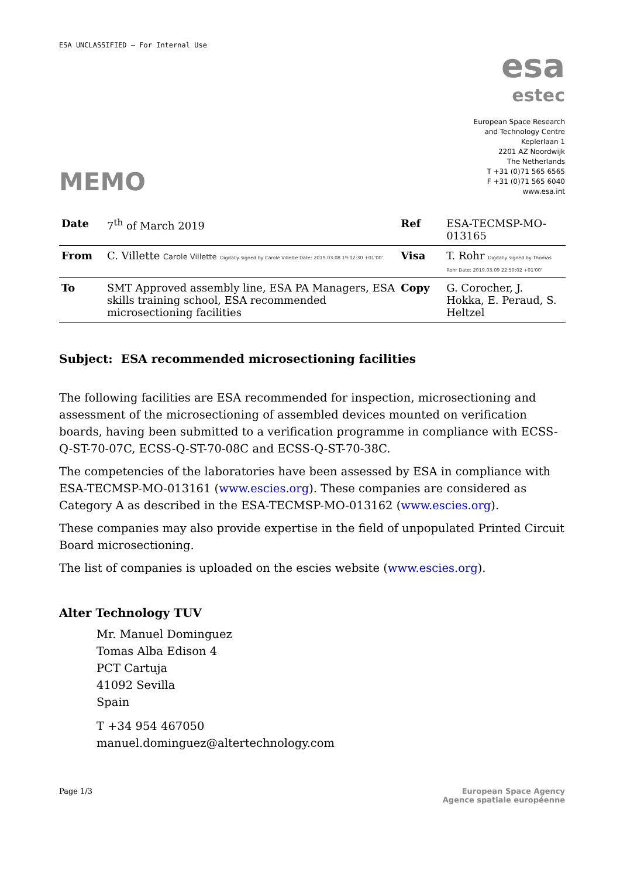ESA UNCLASSIFIED – For Internal Use
esa
estec
European Space Research
and Technology Centre
Keplerlaan 1
2201 AZ Noordwijk
The Netherlands
T +31 (0)71 565 6565
F +31 (0)71 565 6040
www.esa.int
MEMO
| Date | 7<sup>th</sup> of March 2019 | Ref | ESA-TECMSP-MO-013165 |
| From | C. Villette Carole Villette Digitally signed by Carole Villette Date: 2019.03.08 19:02:30 +01'00' | Visa | T. Rohr Digitally signed by Thomas Rohr Date: 2019.03.09 22:50:02 +01'00' |
| To | SMT Approved assembly line, ESA PA Managers, ESA skills training school, ESA recommended microsectioning facilities | Copy | G. Corocher, J. Hokka, E. Peraud, S. Heltzel |
Subject: ESA recommended microsectioning facilities
The following facilities are ESA recommended for inspection, microsectioning and assessment of the microsectioning of assembled devices mounted on verification boards, having been submitted to a verification programme in compliance with ECSS-Q-ST-70-07C, ECSS-Q-ST-70-08C and ECSS-Q-ST-70-38C.
The competencies of the laboratories have been assessed by ESA in compliance with ESA-TECMSP-MO-013161 (www.escies.org). These companies are considered as Category A as described in the ESA-TECMSP-MO-013162 (www.escies.org).
These companies may also provide expertise in the field of unpopulated Printed Circuit Board microsectioning.
The list of companies is uploaded on the escies website (www.escies.org).
Alter Technology TUV
Mr. Manuel Dominguez
Tomas Alba Edison 4
PCT Cartuja
41092 Sevilla
Spain
T +34 954 467050
manuel.dominguez@altertechnology.com
Page 1/3 European Space Agency
Agence spatiale européenne